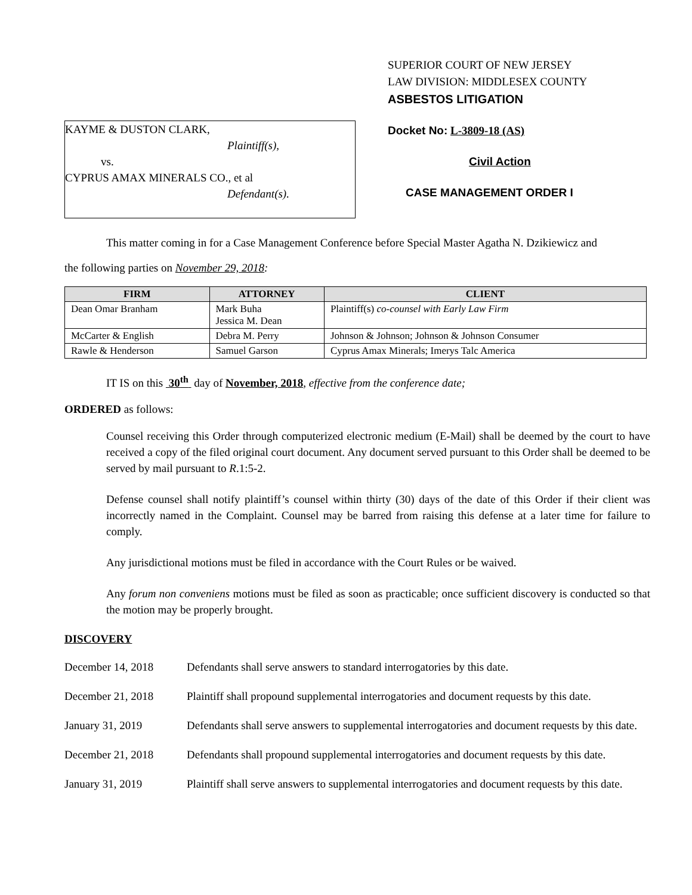KAYME & DUSTON CLARK,
Plaintiff(s),
vs.
CYPRUS AMAX MINERALS CO., et al
Defendant(s).
SUPERIOR COURT OF NEW JERSEY
LAW DIVISION: MIDDLESEX COUNTY
ASBESTOS LITIGATION
Docket No: L-3809-18 (AS)
Civil Action
CASE MANAGEMENT ORDER I
This matter coming in for a Case Management Conference before Special Master Agatha N. Dzikiewicz and
the following parties on November 29, 2018:
| FIRM | ATTORNEY | CLIENT |
| --- | --- | --- |
| Dean Omar Branham | Mark Buha Jessica M. Dean | Plaintiff(s) co-counsel with Early Law Firm |
| McCarter & English | Debra M. Perry | Johnson & Johnson; Johnson & Johnson Consumer |
| Rawle & Henderson | Samuel Garson | Cyprus Amax Minerals; Imerys Talc America |
IT IS on this 30<sup>th</sup> day of November, 2018, effective from the conference date;
ORDERED as follows:
Counsel receiving this Order through computerized electronic medium (E-Mail) shall be deemed by the court to have received a copy of the filed original court document. Any document served pursuant to this Order shall be deemed to be served by mail pursuant to R.1:5-2.
Defense counsel shall notify plaintiff’s counsel within thirty (30) days of the date of this Order if their client was incorrectly named in the Complaint. Counsel may be barred from raising this defense at a later time for failure to comply.
Any jurisdictional motions must be filed in accordance with the Court Rules or be waived.
Any forum non conveniens motions must be filed as soon as practicable; once sufficient discovery is conducted so that the motion may be properly brought.
DISCOVERY
December 14, 2018 Defendants shall serve answers to standard interrogatories by this date.
December 21, 2018 Plaintiff shall propound supplemental interrogatories and document requests by this date.
January 31, 2019 Defendants shall serve answers to supplemental interrogatories and document requests by this date.
December 21, 2018 Defendants shall propound supplemental interrogatories and document requests by this date.
January 31, 2019 Plaintiff shall serve answers to supplemental interrogatories and document requests by this date.